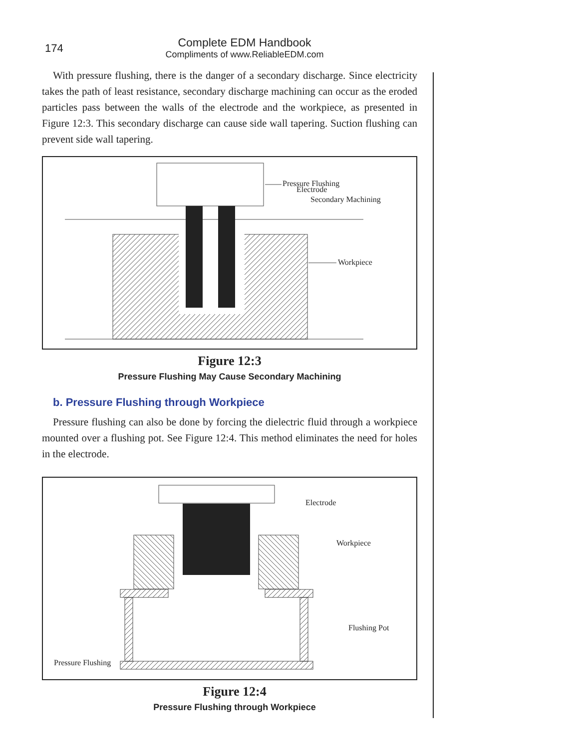174
Complete EDM Handbook
Compliments of www.ReliableEDM.com
With pressure flushing, there is the danger of a secondary discharge. Since electricity takes the path of least resistance, secondary discharge machining can occur as the eroded particles pass between the walls of the electrode and the workpiece, as presented in Figure 12:3. This secondary discharge can cause side wall tapering. Suction flushing can prevent side wall tapering.
Pressure Flushing
Electrode
Secondary Machining
Workpiece
Figure 12:3
Pressure Flushing May Cause Secondary Machining
b. Pressure Flushing through Workpiece
Pressure flushing can also be done by forcing the dielectric fluid through a workpiece mounted over a flushing pot. See Figure 12:4. This method eliminates the need for holes in the electrode.
Electrode
Workpiece
Flushing Pot
Pressure Flushing
Figure 12:4
Pressure Flushing through Workpiece